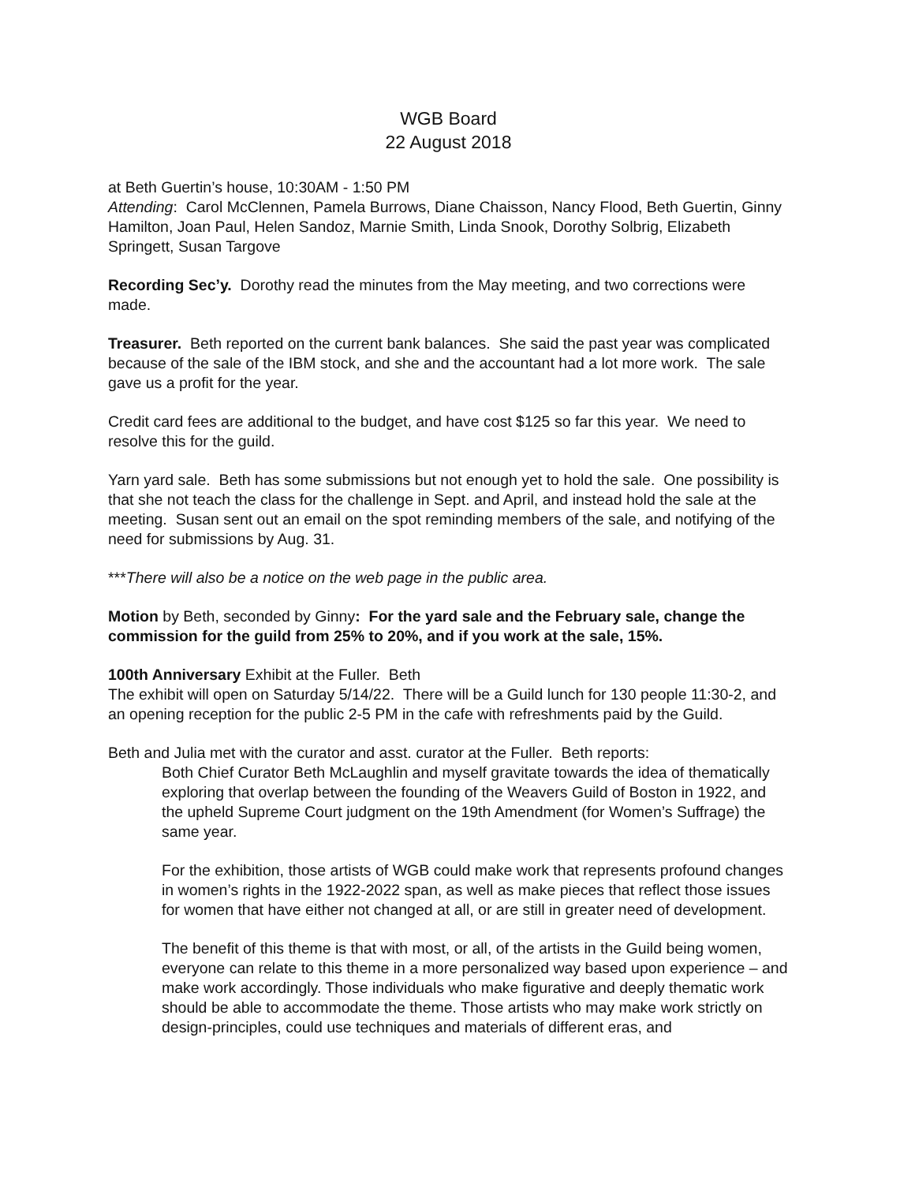WGB Board
22 August 2018
at Beth Guertin’s house, 10:30AM - 1:50 PM
Attending: Carol McClennen, Pamela Burrows, Diane Chaisson, Nancy Flood, Beth Guertin, Ginny Hamilton, Joan Paul, Helen Sandoz, Marnie Smith, Linda Snook, Dorothy Solbrig, Elizabeth Springett, Susan Targove
Recording Sec’y. Dorothy read the minutes from the May meeting, and two corrections were made.
Treasurer. Beth reported on the current bank balances. She said the past year was complicated because of the sale of the IBM stock, and she and the accountant had a lot more work. The sale gave us a profit for the year.
Credit card fees are additional to the budget, and have cost $125 so far this year. We need to resolve this for the guild.
Yarn yard sale. Beth has some submissions but not enough yet to hold the sale. One possibility is that she not teach the class for the challenge in Sept. and April, and instead hold the sale at the meeting. Susan sent out an email on the spot reminding members of the sale, and notifying of the need for submissions by Aug. 31.
***There will also be a notice on the web page in the public area.
Motion by Beth, seconded by Ginny: For the yard sale and the February sale, change the commission for the guild from 25% to 20%, and if you work at the sale, 15%.
100th Anniversary Exhibit at the Fuller. Beth
The exhibit will open on Saturday 5/14/22. There will be a Guild lunch for 130 people 11:30-2, and an opening reception for the public 2-5 PM in the cafe with refreshments paid by the Guild.
Beth and Julia met with the curator and asst. curator at the Fuller. Beth reports:
Both Chief Curator Beth McLaughlin and myself gravitate towards the idea of thematically exploring that overlap between the founding of the Weavers Guild of Boston in 1922, and the upheld Supreme Court judgment on the 19th Amendment (for Women’s Suffrage) the same year.
For the exhibition, those artists of WGB could make work that represents profound changes in women’s rights in the 1922-2022 span, as well as make pieces that reflect those issues for women that have either not changed at all, or are still in greater need of development.
The benefit of this theme is that with most, or all, of the artists in the Guild being women, everyone can relate to this theme in a more personalized way based upon experience – and make work accordingly. Those individuals who make figurative and deeply thematic work should be able to accommodate the theme. Those artists who may make work strictly on design-principles, could use techniques and materials of different eras, and